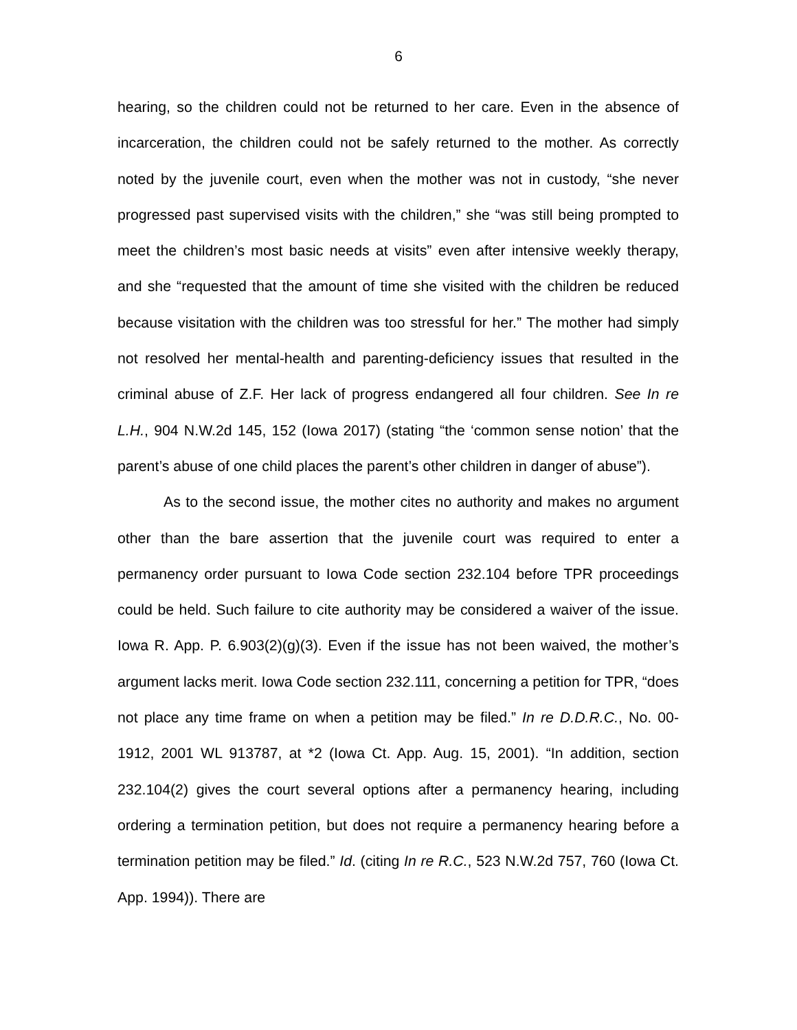6
hearing, so the children could not be returned to her care. Even in the absence of incarceration, the children could not be safely returned to the mother. As correctly noted by the juvenile court, even when the mother was not in custody, “she never progressed past supervised visits with the children,” she “was still being prompted to meet the children’s most basic needs at visits” even after intensive weekly therapy, and she “requested that the amount of time she visited with the children be reduced because visitation with the children was too stressful for her.” The mother had simply not resolved her mental-health and parenting-deficiency issues that resulted in the criminal abuse of Z.F. Her lack of progress endangered all four children. See In re L.H., 904 N.W.2d 145, 152 (Iowa 2017) (stating “the ‘common sense notion’ that the parent’s abuse of one child places the parent’s other children in danger of abuse”).
As to the second issue, the mother cites no authority and makes no argument other than the bare assertion that the juvenile court was required to enter a permanency order pursuant to Iowa Code section 232.104 before TPR proceedings could be held. Such failure to cite authority may be considered a waiver of the issue. Iowa R. App. P. 6.903(2)(g)(3). Even if the issue has not been waived, the mother’s argument lacks merit. Iowa Code section 232.111, concerning a petition for TPR, “does not place any time frame on when a petition may be filed.” In re D.D.R.C., No. 00-1912, 2001 WL 913787, at *2 (Iowa Ct. App. Aug. 15, 2001). “In addition, section 232.104(2) gives the court several options after a permanency hearing, including ordering a termination petition, but does not require a permanency hearing before a termination petition may be filed.” Id. (citing In re R.C., 523 N.W.2d 757, 760 (Iowa Ct. App. 1994)). There are